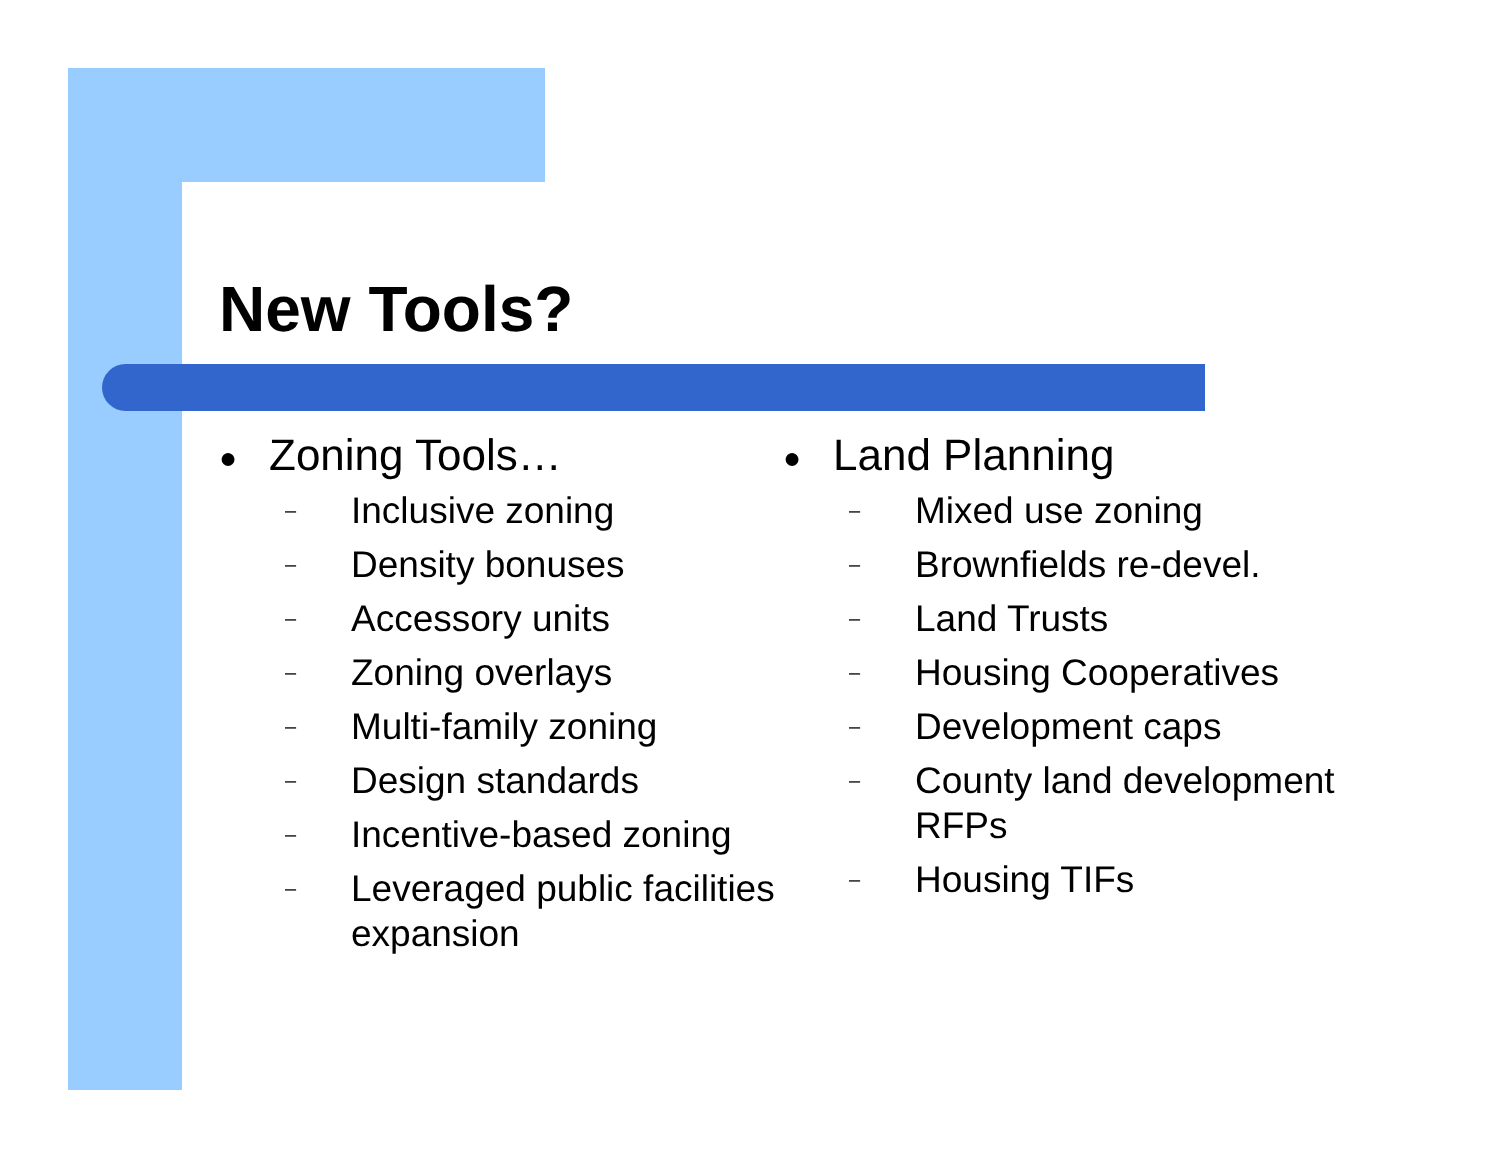New Tools?
● Zoning Tools…
–
Inclusive zoning
–
Density bonuses
–
Accessory units
–
Zoning overlays
–
Multi-family zoning
–
Design standards
–
Incentive-based zoning
–
Leveraged public facilities expansion
● Land Planning
–
Mixed use zoning
–
Brownfields re-devel.
–
Land Trusts
–
Housing Cooperatives
–
Development caps
–
County land development RFPs
–
Housing TIFs